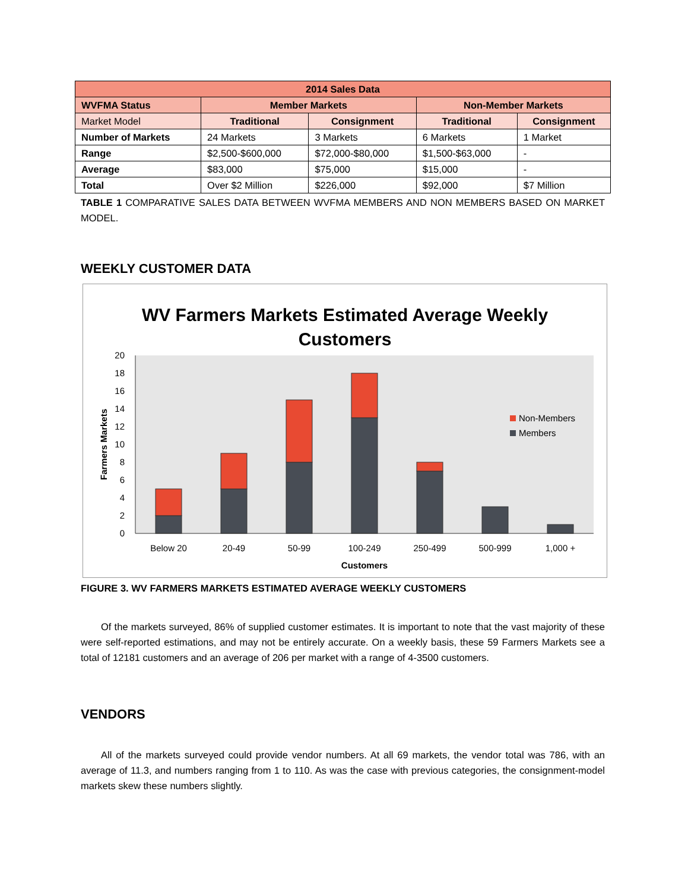| 2014 Sales Data | | | | |
| --- | --- | --- | --- | --- |
| WVFMA Status | Member Markets | | Non-Member Markets | |
| Market Model | Traditional | Consignment | Traditional | Consignment |
| Number of Markets | 24 Markets | 3 Markets | 6 Markets | 1 Market |
| Range | $2,500-$600,000 | $72,000-$80,000 | $1,500-$63,000 | - |
| Average | $83,000 | $75,000 | $15,000 | - |
| Total | Over $2 Million | $226,000 | $92,000 | $7 Million |
TABLE 1 COMPARATIVE SALES DATA BETWEEN WVFMA MEMBERS AND NON MEMBERS BASED ON MARKET MODEL.
WEEKLY CUSTOMER DATA
WV Farmers Markets Estimated Average Weekly
Customers
0
2
4
6
8
10
12
14
16
18
20
Farmers Markets
Non-Members
Members
Below 20
20-49
50-99
100-249
250-499
500-999
1,000 +
Customers
FIGURE 3. WV FARMERS MARKETS ESTIMATED AVERAGE WEEKLY CUSTOMERS
Of the markets surveyed, 86% of supplied customer estimates. It is important to note that the vast majority of these were self-reported estimations, and may not be entirely accurate. On a weekly basis, these 59 Farmers Markets see a total of 12181 customers and an average of 206 per market with a range of 4-3500 customers.
VENDORS
All of the markets surveyed could provide vendor numbers. At all 69 markets, the vendor total was 786, with an average of 11.3, and numbers ranging from 1 to 110. As was the case with previous categories, the consignment-model markets skew these numbers slightly.